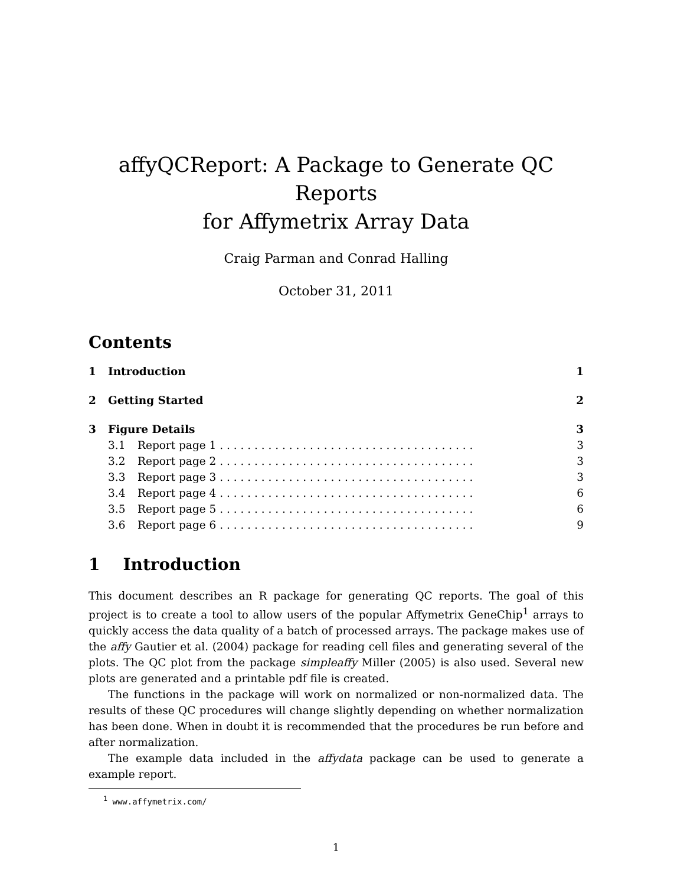affyQCReport: A Package to Generate QC Reports
for Affymetrix Array Data
Craig Parman and Conrad Halling
October 31, 2011
Contents
1 Introduction 1
2 Getting Started 2
3 Figure Details 3
3.1 Report page 1 . . . . . . . . . . . . . . . . . . . . . . . . . . . . . . . . . . . . . 3
3.2 Report page 2 . . . . . . . . . . . . . . . . . . . . . . . . . . . . . . . . . . . . . 3
3.3 Report page 3 . . . . . . . . . . . . . . . . . . . . . . . . . . . . . . . . . . . . . 3
3.4 Report page 4 . . . . . . . . . . . . . . . . . . . . . . . . . . . . . . . . . . . . . 6
3.5 Report page 5 . . . . . . . . . . . . . . . . . . . . . . . . . . . . . . . . . . . . . 6
3.6 Report page 6 . . . . . . . . . . . . . . . . . . . . . . . . . . . . . . . . . . . . . 9
1 Introduction
This document describes an R package for generating QC reports. The goal of this project is to create a tool to allow users of the popular Affymetrix GeneChip<sup>1</sup> arrays to quickly access the data quality of a batch of processed arrays. The package makes use of the affy Gautier et al. (2004) package for reading cell files and generating several of the plots. The QC plot from the package simpleaffy Miller (2005) is also used. Several new plots are generated and a printable pdf file is created.
The functions in the package will work on normalized or non-normalized data. The results of these QC procedures will change slightly depending on whether normalization has been done. When in doubt it is recommended that the procedures be run before and after normalization.
The example data included in the affydata package can be used to generate a example report.
<sup>1</sup> www.affymetrix.com/
1